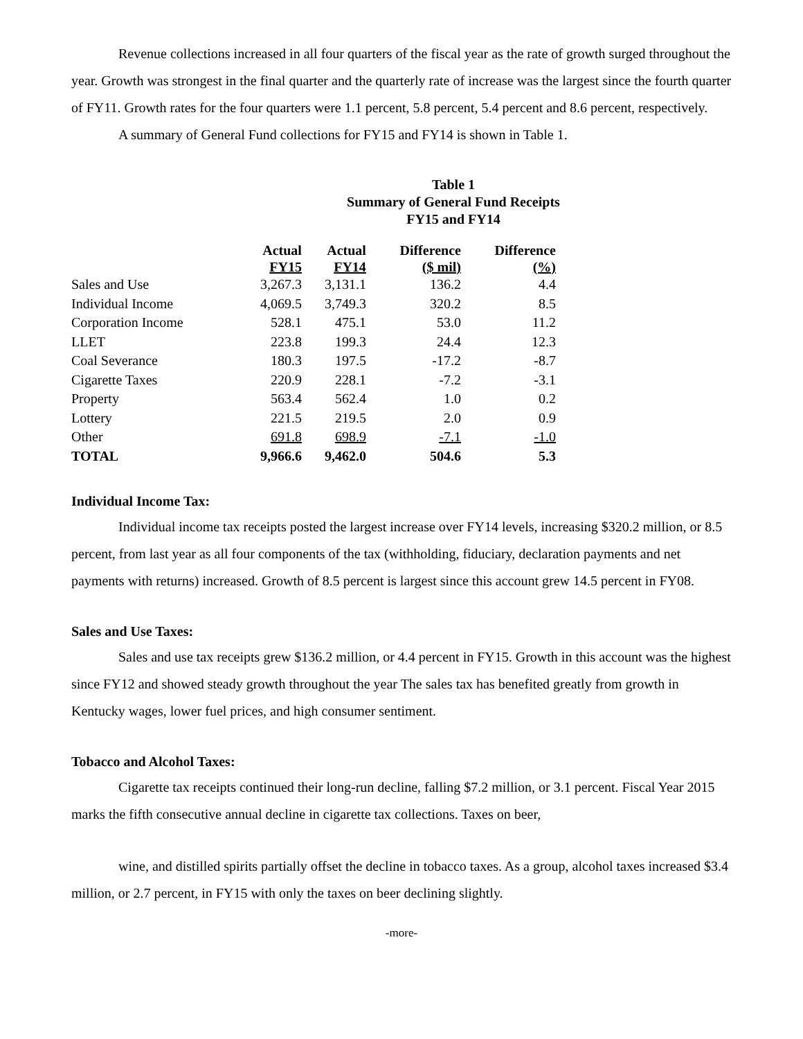Revenue collections increased in all four quarters of the fiscal year as the rate of growth surged throughout the year. Growth was strongest in the final quarter and the quarterly rate of increase was the largest since the fourth quarter of FY11. Growth rates for the four quarters were 1.1 percent, 5.8 percent, 5.4 percent and 8.6 percent, respectively.
A summary of General Fund collections for FY15 and FY14 is shown in Table 1.
Table 1
Summary of General Fund Receipts
FY15 and FY14
| | Actual FY15 | Actual FY14 | Difference ($ mil) | Difference (%) |
| --- | --- | --- | --- | --- |
| Sales and Use | 3,267.3 | 3,131.1 | 136.2 | 4.4 |
| Individual Income | 4,069.5 | 3,749.3 | 320.2 | 8.5 |
| Corporation Income | 528.1 | 475.1 | 53.0 | 11.2 |
| LLET | 223.8 | 199.3 | 24.4 | 12.3 |
| Coal Severance | 180.3 | 197.5 | -17.2 | -8.7 |
| Cigarette Taxes | 220.9 | 228.1 | -7.2 | -3.1 |
| Property | 563.4 | 562.4 | 1.0 | 0.2 |
| Lottery | 221.5 | 219.5 | 2.0 | 0.9 |
| Other | 691.8 | 698.9 | -7.1 | -1.0 |
| TOTAL | 9,966.6 | 9,462.0 | 504.6 | 5.3 |
Individual Income Tax:
Individual income tax receipts posted the largest increase over FY14 levels, increasing $320.2 million, or 8.5 percent, from last year as all four components of the tax (withholding, fiduciary, declaration payments and net payments with returns) increased. Growth of 8.5 percent is largest since this account grew 14.5 percent in FY08.
Sales and Use Taxes:
Sales and use tax receipts grew $136.2 million, or 4.4 percent in FY15. Growth in this account was the highest since FY12 and showed steady growth throughout the year The sales tax has benefited greatly from growth in Kentucky wages, lower fuel prices, and high consumer sentiment.
Tobacco and Alcohol Taxes:
Cigarette tax receipts continued their long-run decline, falling $7.2 million, or 3.1 percent. Fiscal Year 2015 marks the fifth consecutive annual decline in cigarette tax collections. Taxes on beer,
wine, and distilled spirits partially offset the decline in tobacco taxes. As a group, alcohol taxes increased $3.4 million, or 2.7 percent, in FY15 with only the taxes on beer declining slightly.
-more-